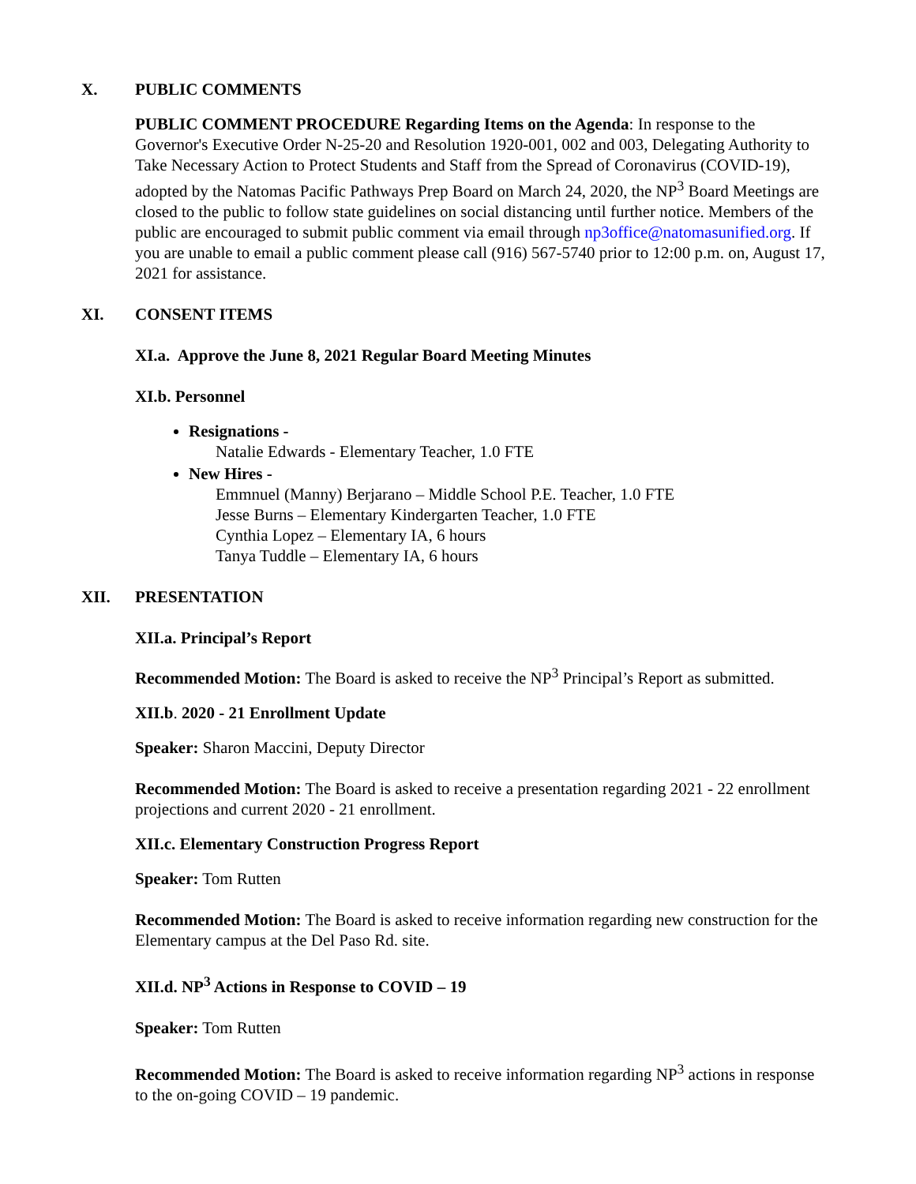X. PUBLIC COMMENTS
PUBLIC COMMENT PROCEDURE Regarding Items on the Agenda: In response to the Governor's Executive Order N-25-20 and Resolution 1920-001, 002 and 003, Delegating Authority to Take Necessary Action to Protect Students and Staff from the Spread of Coronavirus (COVID-19), adopted by the Natomas Pacific Pathways Prep Board on March 24, 2020, the NP<sup>3</sup> Board Meetings are closed to the public to follow state guidelines on social distancing until further notice. Members of the public are encouraged to submit public comment via email through np3office@natomasunified.org. If you are unable to email a public comment please call (916) 567-5740 prior to 12:00 p.m. on, August 17, 2021 for assistance.
XI. CONSENT ITEMS
XI.a. Approve the June 8, 2021 Regular Board Meeting Minutes
XI.b. Personnel
Resignations -
Natalie Edwards - Elementary Teacher, 1.0 FTE
New Hires -
Emmnuel (Manny) Berjarano – Middle School P.E. Teacher, 1.0 FTE
Jesse Burns – Elementary Kindergarten Teacher, 1.0 FTE
Cynthia Lopez – Elementary IA, 6 hours
Tanya Tuddle – Elementary IA, 6 hours
XII. PRESENTATION
XII.a. Principal’s Report
Recommended Motion: The Board is asked to receive the NP<sup>3</sup> Principal’s Report as submitted.
XII.b. 2020 - 21 Enrollment Update
Speaker: Sharon Maccini, Deputy Director
Recommended Motion: The Board is asked to receive a presentation regarding 2021 - 22 enrollment projections and current 2020 - 21 enrollment.
XII.c. Elementary Construction Progress Report
Speaker: Tom Rutten
Recommended Motion: The Board is asked to receive information regarding new construction for the Elementary campus at the Del Paso Rd. site.
XII.d. NP<sup>3</sup> Actions in Response to COVID – 19
Speaker: Tom Rutten
Recommended Motion: The Board is asked to receive information regarding NP<sup>3</sup> actions in response to the on-going COVID – 19 pandemic.